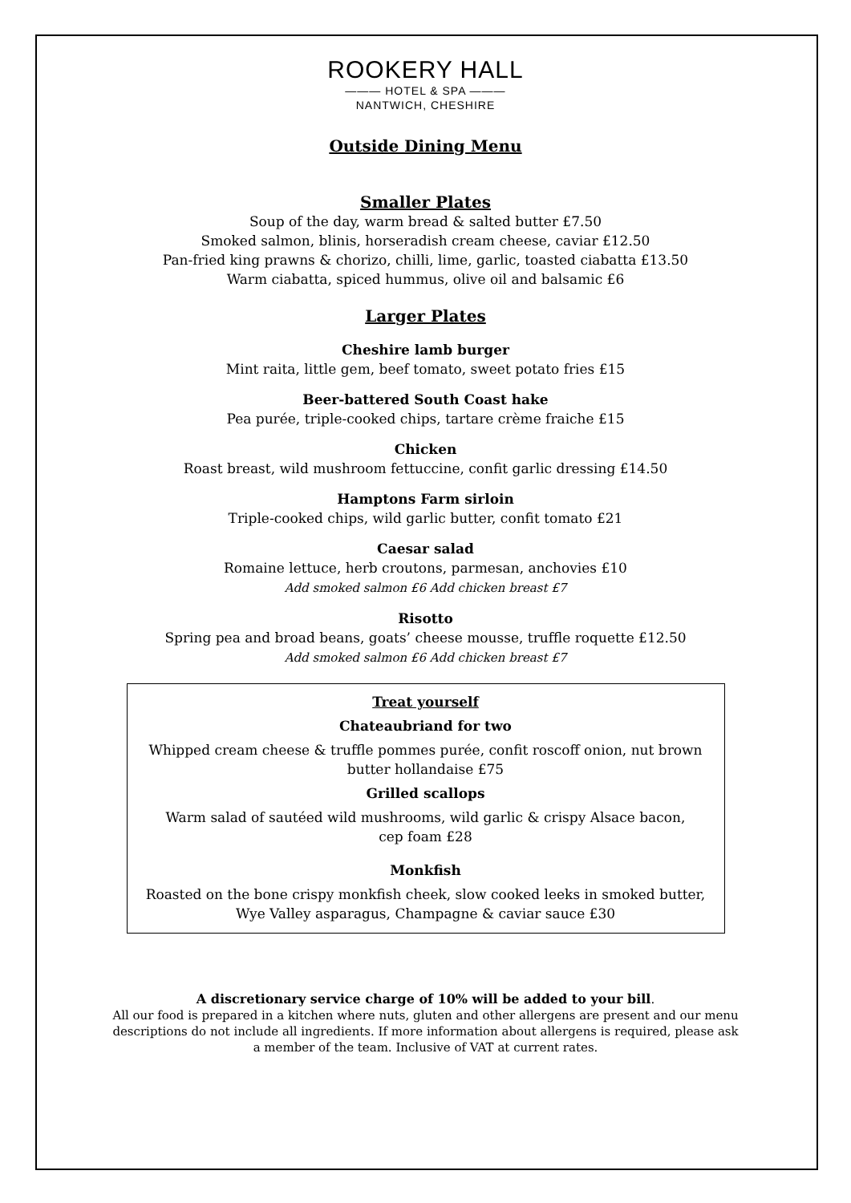ROOKERY HALL
——— HOTEL & SPA ———
NANTWICH, CHESHIRE
Outside Dining Menu
Smaller Plates
Soup of the day, warm bread & salted butter £7.50
Smoked salmon, blinis, horseradish cream cheese, caviar £12.50
Pan-fried king prawns & chorizo, chilli, lime, garlic, toasted ciabatta £13.50
Warm ciabatta, spiced hummus, olive oil and balsamic £6
Larger Plates
Cheshire lamb burger
Mint raita, little gem, beef tomato, sweet potato fries £15
Beer-battered South Coast hake
Pea purée, triple-cooked chips, tartare crème fraiche £15
Chicken
Roast breast, wild mushroom fettuccine, confit garlic dressing £14.50
Hamptons Farm sirloin
Triple-cooked chips, wild garlic butter, confit tomato £21
Caesar salad
Romaine lettuce, herb croutons, parmesan, anchovies £10
Add smoked salmon £6 Add chicken breast £7
Risotto
Spring pea and broad beans, goats’ cheese mousse, truffle roquette £12.50
Add smoked salmon £6 Add chicken breast £7
Treat yourself
Chateaubriand for two
Whipped cream cheese & truffle pommes purée, confit roscoff onion, nut brown
butter hollandaise £75
Grilled scallops
Warm salad of sautéed wild mushrooms, wild garlic & crispy Alsace bacon,
cep foam £28
Monkfish
Roasted on the bone crispy monkfish cheek, slow cooked leeks in smoked butter,
Wye Valley asparagus, Champagne & caviar sauce £30
A discretionary service charge of 10% will be added to your bill.
All our food is prepared in a kitchen where nuts, gluten and other allergens are present and our menu
descriptions do not include all ingredients. If more information about allergens is required, please ask
a member of the team. Inclusive of VAT at current rates.